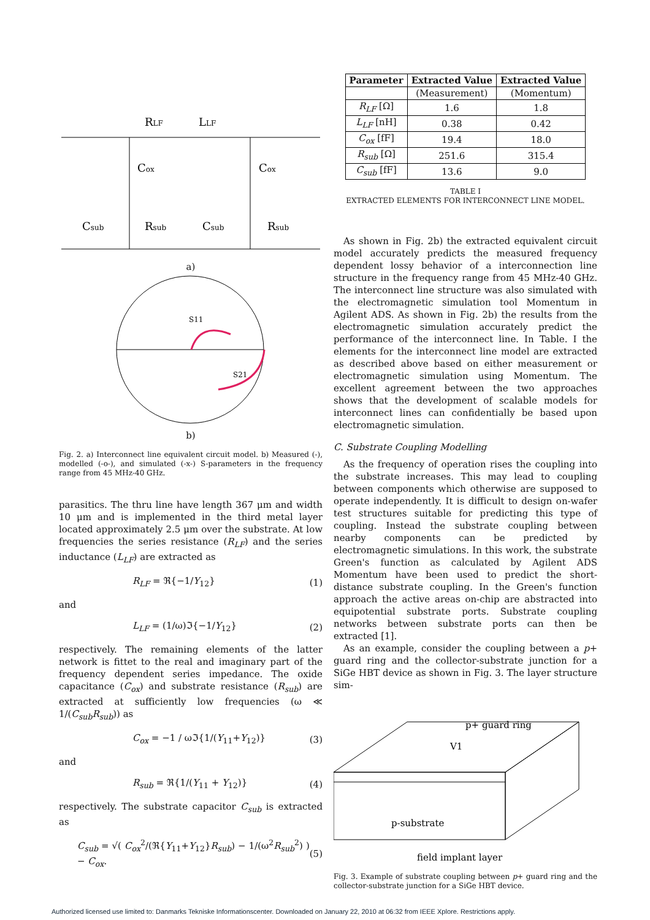RLF
LLF
Cox
Cox
Csub
Rsub
Csub
Rsub
a)
S11
S21
b)
Fig. 2. a) Interconnect line equivalent circuit model. b) Measured (-), modelled (-o-), and simulated (-x-) S-parameters in the frequency range from 45 MHz-40 GHz.
parasitics. The thru line have length 367 μm and width 10 μm and is implemented in the third metal layer located approximately 2.5 μm over the substrate. At low frequencies the series resistance (R<sub>LF</sub>) and the series inductance (L<sub>LF</sub>) are extracted as
R<sub>LF</sub> = ℜ{−1/Y<sub>12</sub>} (1)
and
L<sub>LF</sub> = (1/ω)ℑ{−1/Y<sub>12</sub>} (2)
respectively. The remaining elements of the latter network is fittet to the real and imaginary part of the frequency dependent series impedance. The oxide capacitance (C<sub>ox</sub>) and substrate resistance (R<sub>sub</sub>) are extracted at sufficiently low frequencies (ω ≪ 1/(C<sub>sub</sub>R<sub>sub</sub>)) as
C<sub>ox</sub> = −1 / ωℑ{1/(Y<sub>11</sub>+Y<sub>12</sub>)} (3)
and
R<sub>sub</sub> = ℜ{1/(Y<sub>11</sub> + Y<sub>12</sub>)} (4)
respectively. The substrate capacitor C<sub>sub</sub> is extracted as
C<sub>sub</sub> = √( C<sub>ox</sub><sup>2</sup>/(ℜ{Y<sub>11</sub>+Y<sub>12</sub>}R<sub>sub</sub>) − 1/(ω<sup>2</sup>R<sub>sub</sub><sup>2</sup>) ) − C<sub>ox</sub>. (5)
| Parameter | Extracted Value | Extracted Value |
| --- | --- | --- |
| | (Measurement) | (Momentum) |
| R<sub>LF</sub> [Ω] | 1.6 | 1.8 |
| L<sub>LF</sub> [nH] | 0.38 | 0.42 |
| C<sub>ox</sub> [fF] | 19.4 | 18.0 |
| R<sub>sub</sub> [Ω] | 251.6 | 315.4 |
| C<sub>sub</sub> [fF] | 13.6 | 9.0 |
TABLE I
EXTRACTED ELEMENTS FOR INTERCONNECT LINE MODEL.
As shown in Fig. 2b) the extracted equivalent circuit model accurately predicts the measured frequency dependent lossy behavior of a interconnection line structure in the frequency range from 45 MHz-40 GHz. The interconnect line structure was also simulated with the electromagnetic simulation tool Momentum in Agilent ADS. As shown in Fig. 2b) the results from the electromagnetic simulation accurately predict the performance of the interconnect line. In Table. I the elements for the interconnect line model are extracted as described above based on either measurement or electromagnetic simulation using Momentum. The excellent agreement between the two approaches shows that the development of scalable models for interconnect lines can confidentially be based upon electromagnetic simulation.
C. Substrate Coupling Modelling
As the frequency of operation rises the coupling into the substrate increases. This may lead to coupling between components which otherwise are supposed to operate independently. It is difficult to design on-wafer test structures suitable for predicting this type of coupling. Instead the substrate coupling between nearby components can be predicted by electromagnetic simulations. In this work, the substrate Green's function as calculated by Agilent ADS Momentum have been used to predict the short-distance substrate coupling. In the Green's function approach the active areas on-chip are abstracted into equipotential substrate ports. Substrate coupling networks between substrate ports can then be extracted [1].
As an example, consider the coupling between a p+ guard ring and the collector-substrate junction for a SiGe HBT device as shown in Fig. 3. The layer structure sim-
p+ guard ring
V1
p-substrate
field implant layer
Fig. 3. Example of substrate coupling between p+ guard ring and the collector-substrate junction for a SiGe HBT device.
Authorized licensed use limited to: Danmarks Tekniske Informationscenter. Downloaded on January 22, 2010 at 06:32 from IEEE Xplore. Restrictions apply.